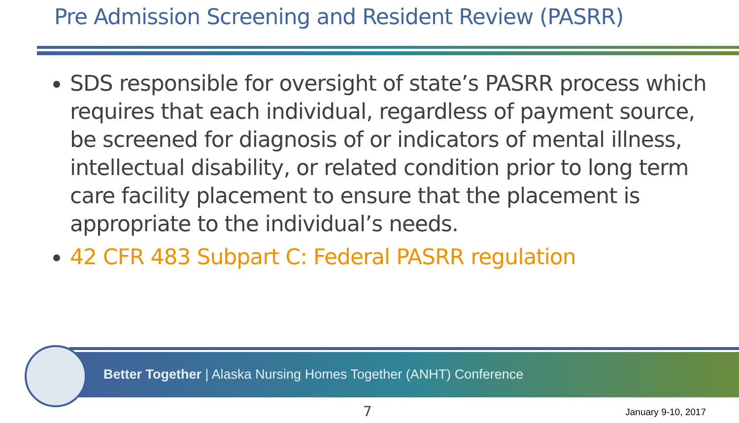Pre Admission Screening and Resident Review (PASRR)
SDS responsible for oversight of state’s PASRR process which requires that each individual, regardless of payment source, be screened for diagnosis of or indicators of mental illness, intellectual disability, or related condition prior to long term care facility placement to ensure that the placement is appropriate to the individual’s needs.
42 CFR 483 Subpart C: Federal PASRR regulation
Better Together | Alaska Nursing Homes Together (ANHT) Conference
7 January 9-10, 2017